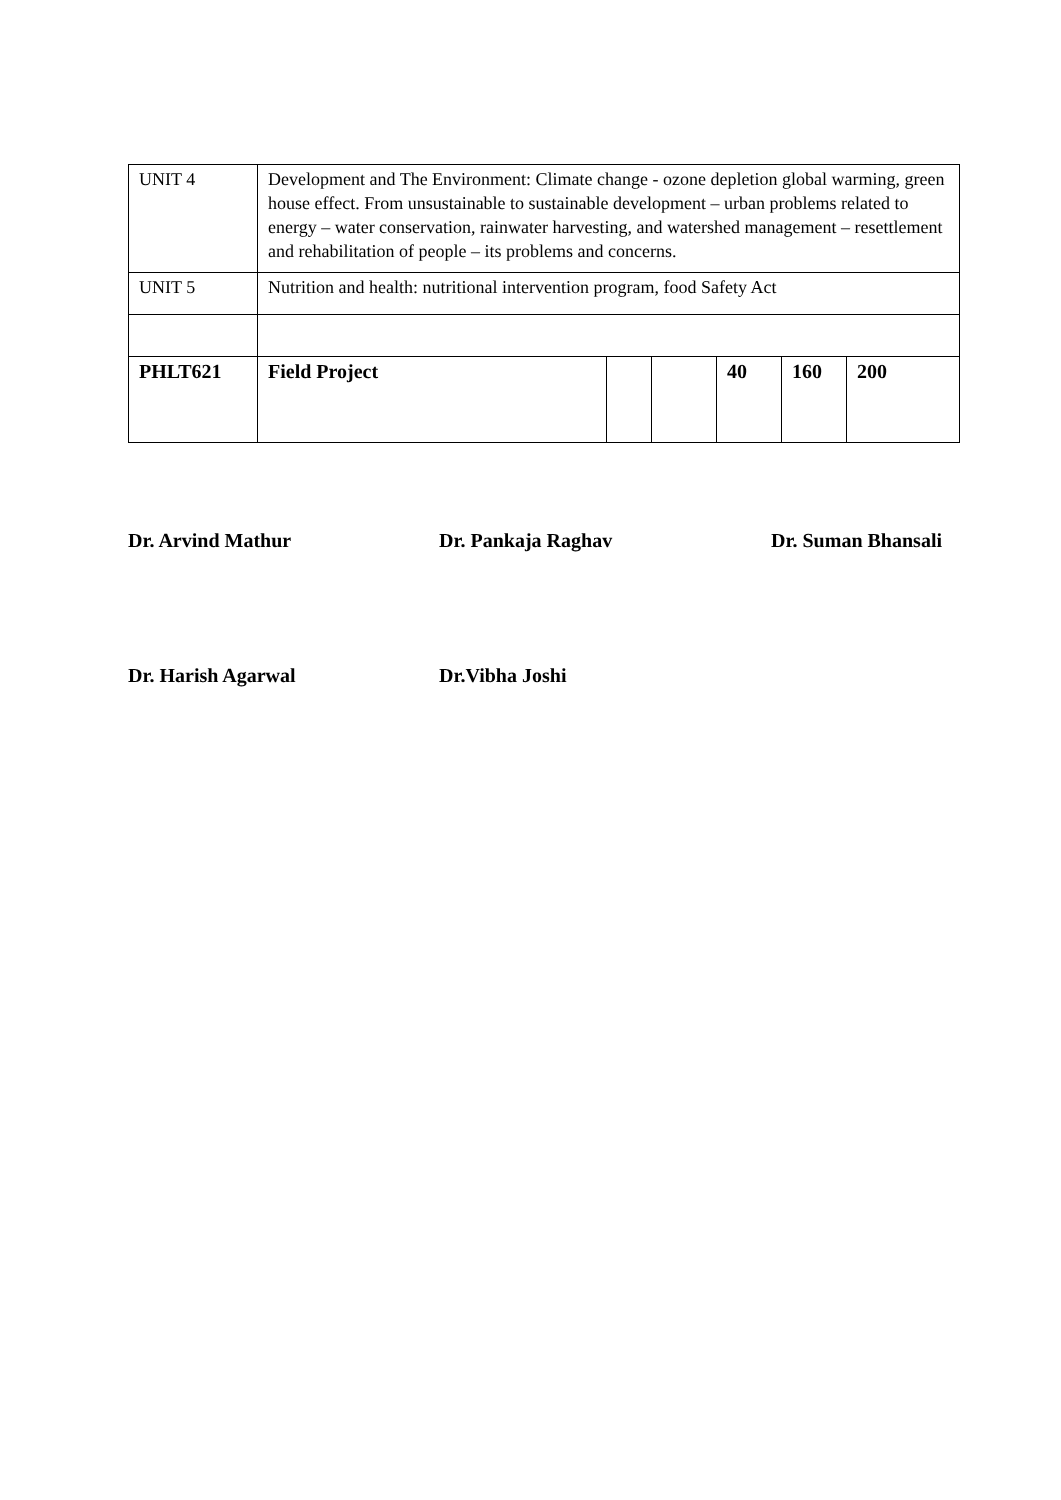| UNIT 4 | Development and The Environment: Climate change - ozone depletion global warming, green house effect. From unsustainable to sustainable development – urban problems related to energy – water conservation, rainwater harvesting, and watershed management – resettlement and rehabilitation of people – its problems and concerns. | | | | | |
| UNIT 5 | Nutrition and health: nutritional intervention program, food Safety Act | | | | | |
| PHLT621 | Field Project | | | 40 | 160 | 200 |
Dr. Arvind Mathur Dr. Pankaja Raghav Dr. Suman Bhansali
Dr. Harish Agarwal Dr.Vibha Joshi